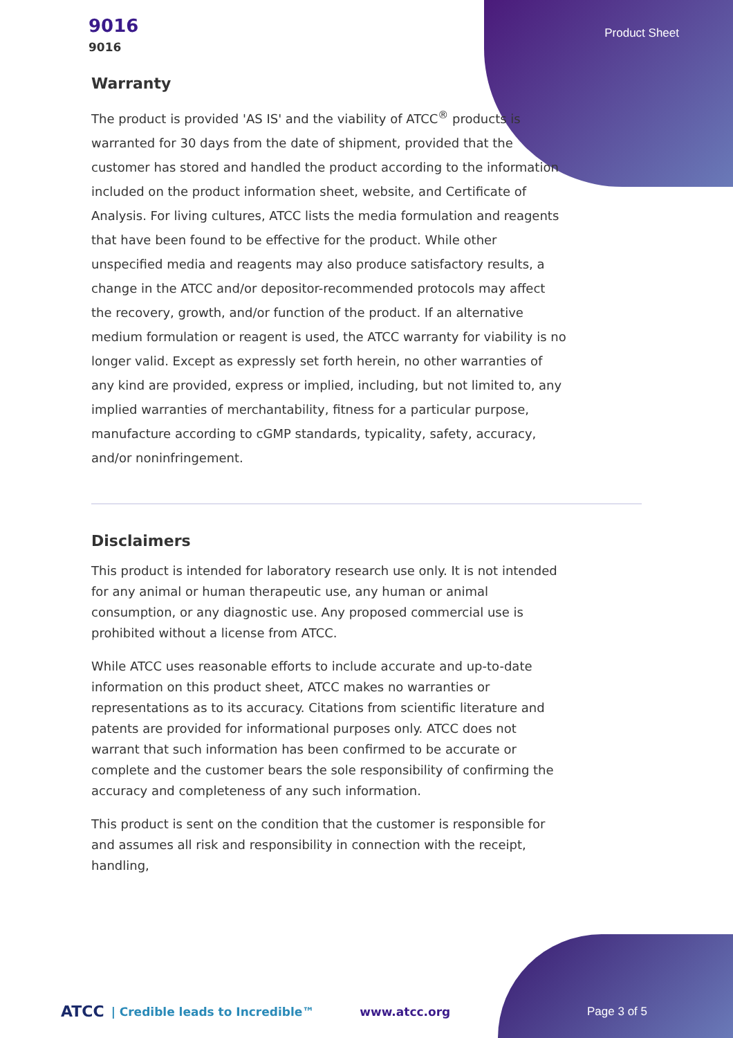9016
9016
Product Sheet
Warranty
The product is provided 'AS IS' and the viability of ATCC<sup>®</sup> products is warranted for 30 days from the date of shipment, provided that the customer has stored and handled the product according to the information included on the product information sheet, website, and Certificate of Analysis. For living cultures, ATCC lists the media formulation and reagents that have been found to be effective for the product. While other unspecified media and reagents may also produce satisfactory results, a change in the ATCC and/or depositor-recommended protocols may affect the recovery, growth, and/or function of the product. If an alternative medium formulation or reagent is used, the ATCC warranty for viability is no longer valid. Except as expressly set forth herein, no other warranties of any kind are provided, express or implied, including, but not limited to, any implied warranties of merchantability, fitness for a particular purpose, manufacture according to cGMP standards, typicality, safety, accuracy, and/or noninfringement.
Disclaimers
This product is intended for laboratory research use only. It is not intended for any animal or human therapeutic use, any human or animal consumption, or any diagnostic use. Any proposed commercial use is prohibited without a license from ATCC.
While ATCC uses reasonable efforts to include accurate and up-to-date information on this product sheet, ATCC makes no warranties or representations as to its accuracy. Citations from scientific literature and patents are provided for informational purposes only. ATCC does not warrant that such information has been confirmed to be accurate or complete and the customer bears the sole responsibility of confirming the accuracy and completeness of any such information.
This product is sent on the condition that the customer is responsible for and assumes all risk and responsibility in connection with the receipt, handling,
ATCC | Credible leads to Incredible™ www.atcc.org Page 3 of 5